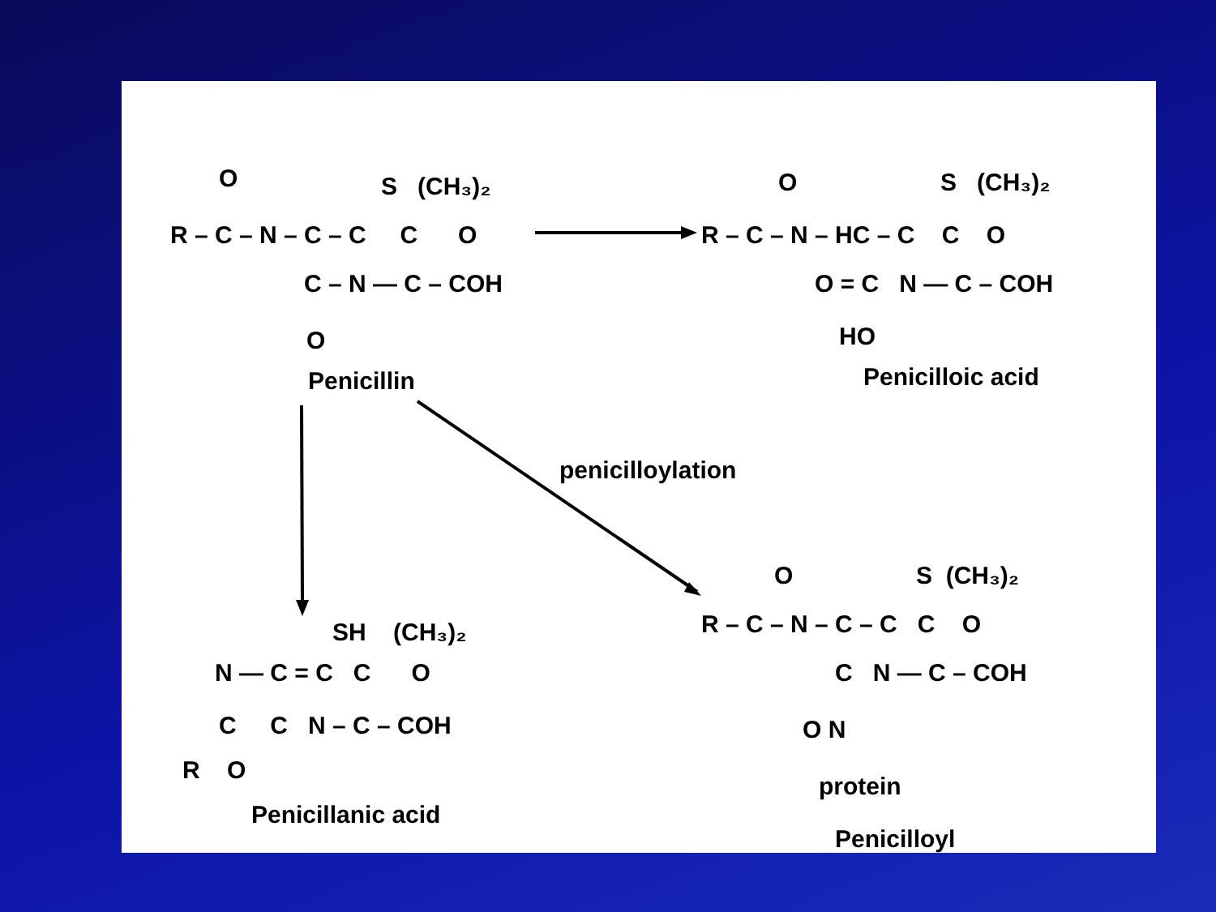R – C – N – C – C C O
S (CH₃)₂
O
C – N — C – COH
O
Penicillin
R – C – N – HC – C C O
O
S (CH₃)₂
O = C N — C – COH
HO
Penicilloic acid
penicilloylation
SH (CH₃)₂
N — C = C C O
C C N – C – COH
R O
Penicillanic acid
R – C – N – C – C C O
O
S (CH₃)₂
C N — C – COH
O N
protein
Penicilloyl